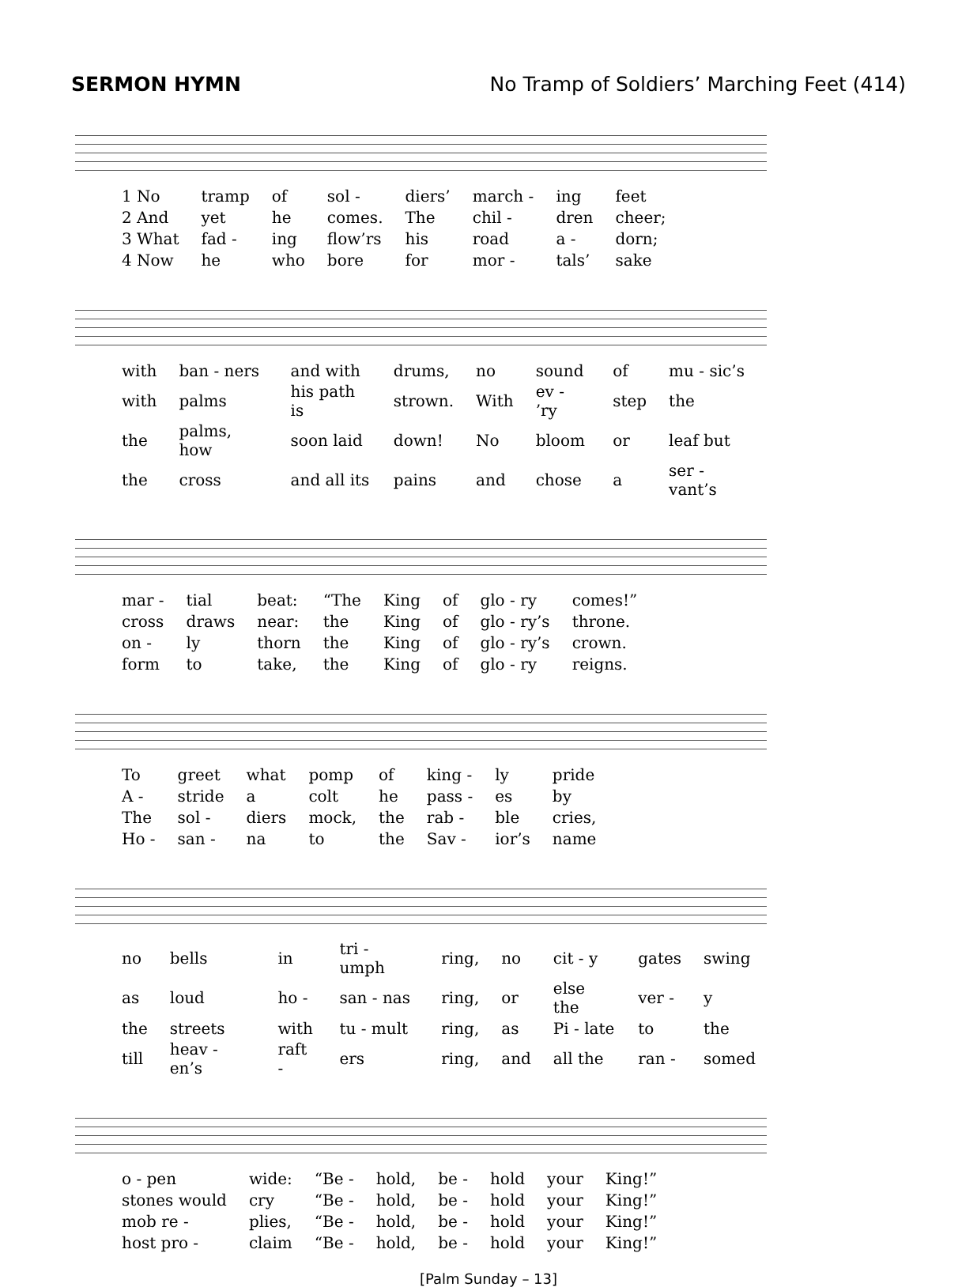SERMON HYMN No Tramp of Soldiers’ Marching Feet (414)
| 1 No | tramp | of | sol - | diers’ | march - | ing | feet |
| 2 And | yet | he | comes. | The | chil - | dren | cheer; |
| 3 What | fad - | ing | flow’rs | his | road | a - | dorn; |
| 4 Now | he | who | bore | for | mor - | tals’ | sake |
| with | ban - ners | and with | drums, | no | sound | of | mu - sic’s |
| with | palms | his path is | strown. | With | ev - ’ry | step | the |
| the | palms, how | soon laid | down! | No | bloom | or | leaf but |
| the | cross | and all its | pains | and | chose | a | ser - vant’s |
| mar - | tial | beat: | “The | King | of | glo - ry | comes!” |
| cross | draws | near: | the | King | of | glo - ry’s | throne. |
| on - | ly | thorn | the | King | of | glo - ry’s | crown. |
| form | to | take, | the | King | of | glo - ry | reigns. |
| To | greet | what | pomp | of | king - | ly | pride |
| A - | stride | a | colt | he | pass - | es | by |
| The | sol - | diers | mock, | the | rab - | ble | cries, |
| Ho - | san - | na | to | the | Sav - | ior’s | name |
| no | bells | in | tri - umph | ring, | no | cit - y | gates | swing |
| as | loud | ho - | san - nas | ring, | or | else the | ver - | y |
| the | streets | with | tu - mult | ring, | as | Pi - late | to | the |
| till | heav - en’s | raft - | ers | ring, | and | all the | ran - | somed |
| o - pen | wide: | “Be - | hold, | be - | hold | your | King!” |
| stones would | cry | “Be - | hold, | be - | hold | your | King!” |
| mob re - | plies, | “Be - | hold, | be - | hold | your | King!” |
| host pro - | claim | “Be - | hold, | be - | hold | your | King!” |
[Palm Sunday – 13]